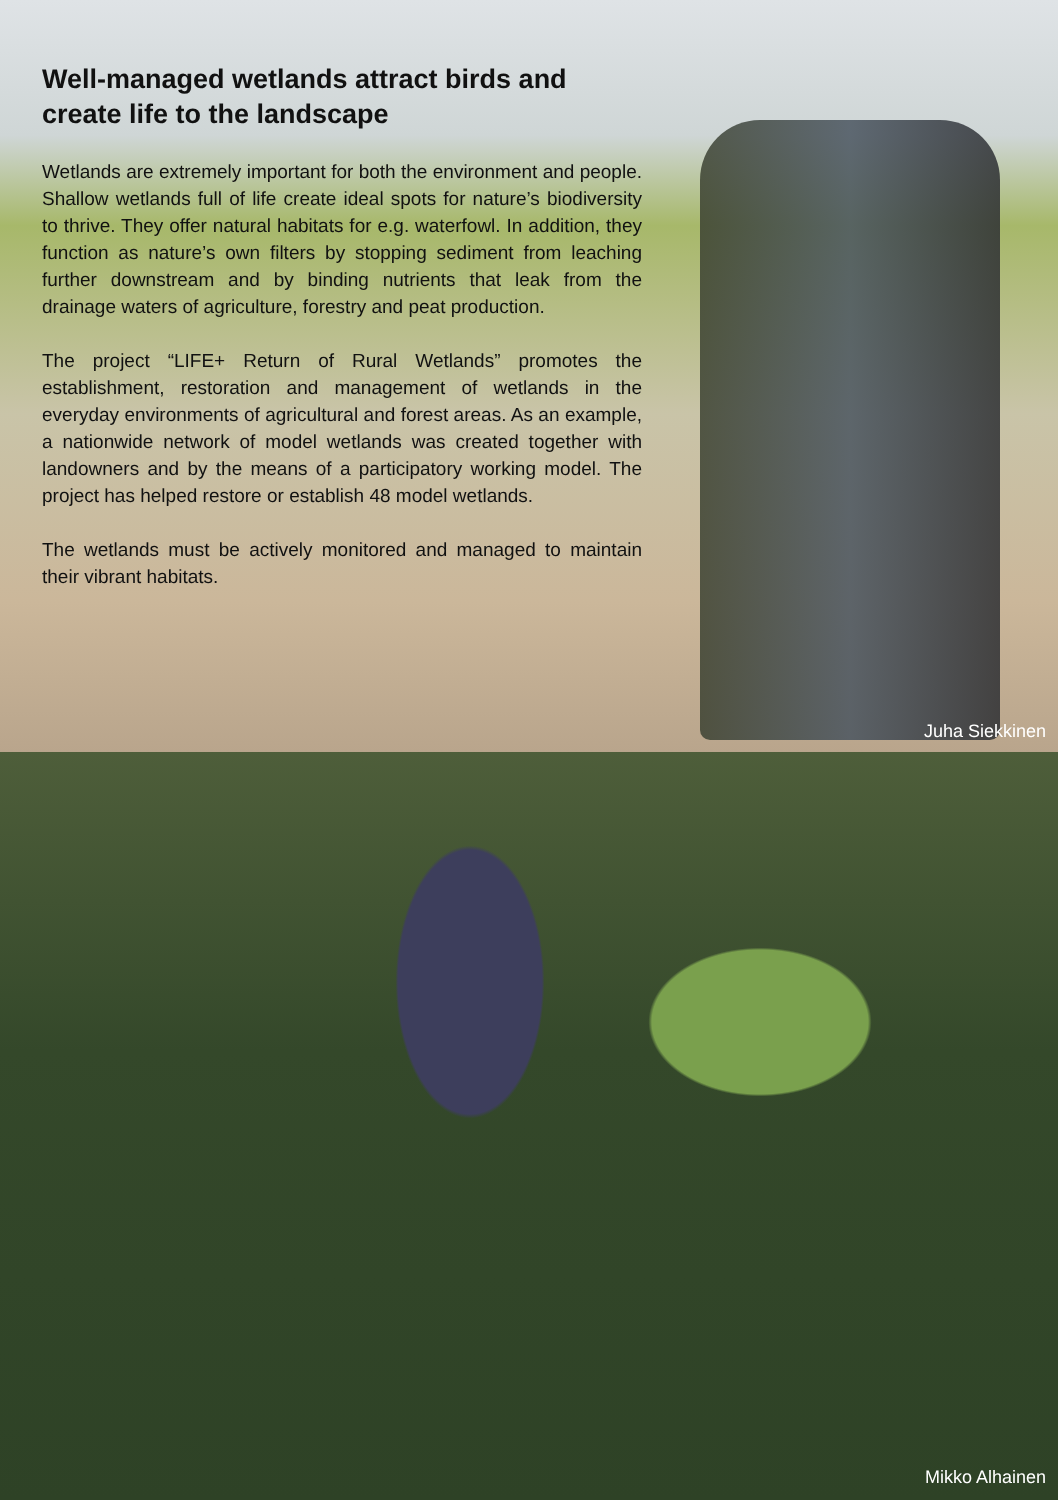Well-managed wetlands attract birds and create life to the landscape
Wetlands are extremely important for both the environment and people. Shallow wetlands full of life create ideal spots for nature’s biodiversity to thrive. They offer natural habitats for e.g. waterfowl. In addition, they function as nature’s own filters by stopping sediment from leaching further downstream and by binding nutrients that leak from the drainage waters of agriculture, forestry and peat production.
The project “LIFE+ Return of Rural Wetlands” promotes the establishment, restoration and management of wetlands in the everyday environments of agricultural and forest areas. As an example, a nationwide network of model wetlands was created together with landowners and by the means of a participatory working model. The project has helped restore or establish 48 model wetlands.
The wetlands must be actively monitored and managed to maintain their vibrant habitats.
Juha Siekkinen
Mikko Alhainen